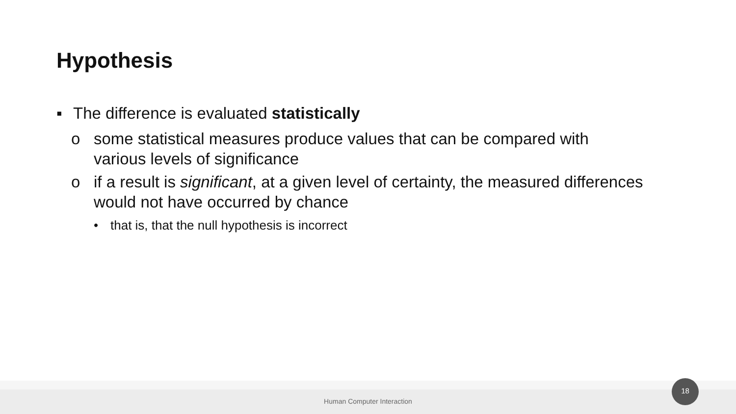Hypothesis
▪ The difference is evaluated statistically
o some statistical measures produce values that can be compared with various levels of significance
o if a result is significant, at a given level of certainty, the measured differences would not have occurred by chance
• that is, that the null hypothesis is incorrect
Human Computer Interaction
18